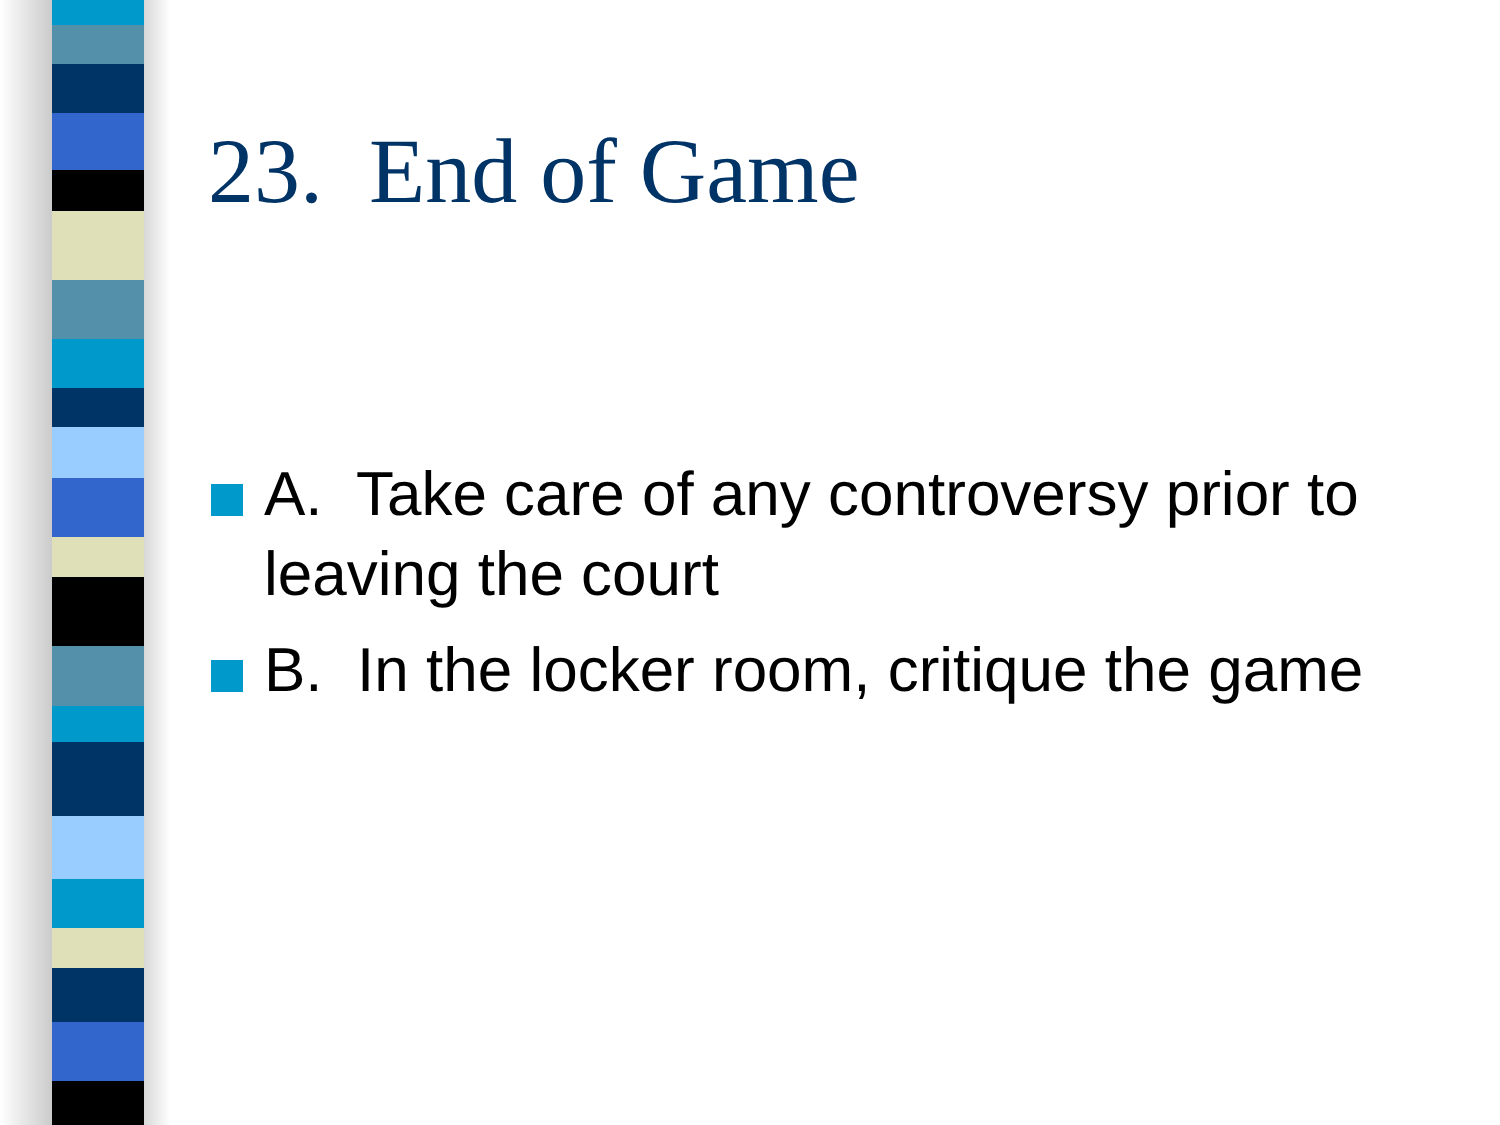23. End of Game
A. Take care of any controversy prior to leaving the court
B. In the locker room, critique the game